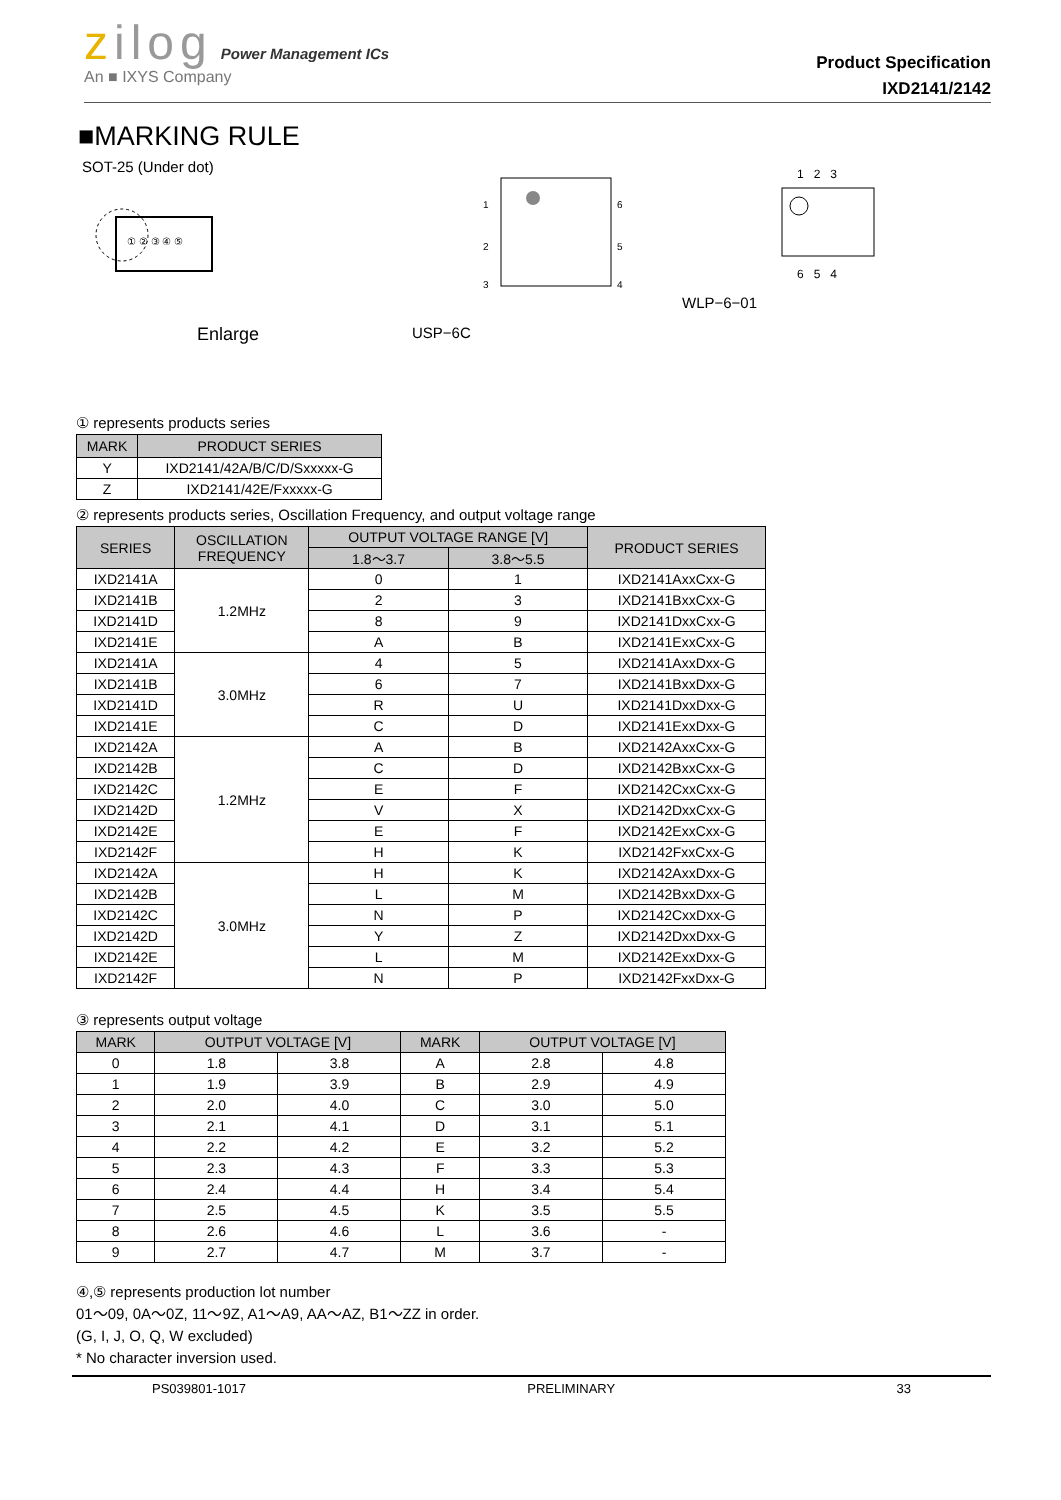zilog Power Management ICs
An ■ IXYS Company
Product Specification
IXD2141/2142
■MARKING RULE
SOT-25 (Under dot)
① ② ③ ④ ⑤
Enlarge
USP−6C
1
2
3
6
5
4
WLP−6−01
1 2 3
6 5 4
① represents products series
| MARK | PRODUCT SERIES |
| --- | --- |
| Y | IXD2141/42A/B/C/D/Sxxxxx-G |
| Z | IXD2141/42E/Fxxxxx-G |
② represents products series, Oscillation Frequency, and output voltage range
| SERIES | OSCILLATION FREQUENCY | OUTPUT VOLTAGE RANGE [V] | | PRODUCT SERIES |
| --- | --- | --- | --- | --- |
| | | 1.8～3.7 | 3.8～5.5 | |
| IXD2141A | 1.2MHz | 0 | 1 | IXD2141AxxCxx-G |
| IXD2141B | | 2 | 3 | IXD2141BxxCxx-G |
| IXD2141D | | 8 | 9 | IXD2141DxxCxx-G |
| IXD2141E | | A | B | IXD2141ExxCxx-G |
| IXD2141A | 3.0MHz | 4 | 5 | IXD2141AxxDxx-G |
| IXD2141B | | 6 | 7 | IXD2141BxxDxx-G |
| IXD2141D | | R | U | IXD2141DxxDxx-G |
| IXD2141E | | C | D | IXD2141ExxDxx-G |
| IXD2142A | 1.2MHz | A | B | IXD2142AxxCxx-G |
| IXD2142B | | C | D | IXD2142BxxCxx-G |
| IXD2142C | | E | F | IXD2142CxxCxx-G |
| IXD2142D | | V | X | IXD2142DxxCxx-G |
| IXD2142E | | E | F | IXD2142ExxCxx-G |
| IXD2142F | | H | K | IXD2142FxxCxx-G |
| IXD2142A | 3.0MHz | H | K | IXD2142AxxDxx-G |
| IXD2142B | | L | M | IXD2142BxxDxx-G |
| IXD2142C | | N | P | IXD2142CxxDxx-G |
| IXD2142D | | Y | Z | IXD2142DxxDxx-G |
| IXD2142E | | L | M | IXD2142ExxDxx-G |
| IXD2142F | | N | P | IXD2142FxxDxx-G |
③ represents output voltage
| MARK | OUTPUT VOLTAGE [V] | | MARK | OUTPUT VOLTAGE [V] | |
| --- | --- | --- | --- | --- | --- |
| 0 | 1.8 | 3.8 | A | 2.8 | 4.8 |
| 1 | 1.9 | 3.9 | B | 2.9 | 4.9 |
| 2 | 2.0 | 4.0 | C | 3.0 | 5.0 |
| 3 | 2.1 | 4.1 | D | 3.1 | 5.1 |
| 4 | 2.2 | 4.2 | E | 3.2 | 5.2 |
| 5 | 2.3 | 4.3 | F | 3.3 | 5.3 |
| 6 | 2.4 | 4.4 | H | 3.4 | 5.4 |
| 7 | 2.5 | 4.5 | K | 3.5 | 5.5 |
| 8 | 2.6 | 4.6 | L | 3.6 | - |
| 9 | 2.7 | 4.7 | M | 3.7 | - |
④,⑤ represents production lot number
01～09, 0A～0Z, 11～9Z, A1～A9, AA～AZ, B1～ZZ in order.
(G, I, J, O, Q, W excluded)
* No character inversion used.
PS039801-1017 PRELIMINARY 33